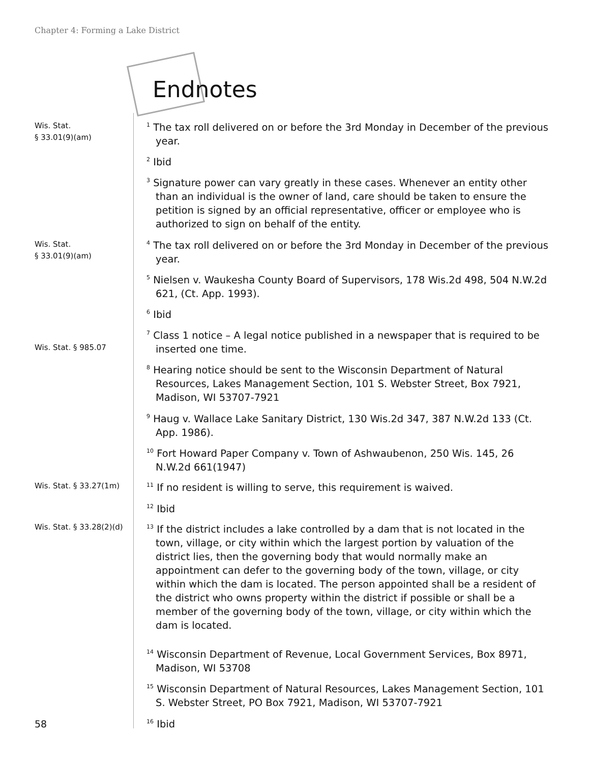Chapter 4: Forming a Lake District
Endnotes
Wis. Stat.
§ 33.01(9)(am)
<sup>1</sup> The tax roll delivered on or before the 3rd Monday in December of the previous year.
<sup>2</sup> Ibid
<sup>3</sup> Signature power can vary greatly in these cases. Whenever an entity other than an individual is the owner of land, care should be taken to ensure the petition is signed by an official representative, officer or employee who is authorized to sign on behalf of the entity.
Wis. Stat.
§ 33.01(9)(am)
<sup>4</sup> The tax roll delivered on or before the 3rd Monday in December of the previous year.
<sup>5</sup> Nielsen v. Waukesha County Board of Supervisors, 178 Wis.2d 498, 504 N.W.2d 621, (Ct. App. 1993).
<sup>6</sup> Ibid
Wis. Stat. § 985.07
<sup>7</sup> Class 1 notice – A legal notice published in a newspaper that is required to be inserted one time.
<sup>8</sup> Hearing notice should be sent to the Wisconsin Department of Natural Resources, Lakes Management Section, 101 S. Webster Street, Box 7921, Madison, WI 53707-7921
<sup>9</sup> Haug v. Wallace Lake Sanitary District, 130 Wis.2d 347, 387 N.W.2d 133 (Ct. App. 1986).
<sup>10</sup> Fort Howard Paper Company v. Town of Ashwaubenon, 250 Wis. 145, 26 N.W.2d 661(1947)
Wis. Stat. § 33.27(1m) <sup>11</sup> If no resident is willing to serve, this requirement is waived.
<sup>12</sup> Ibid
Wis. Stat. § 33.28(2)(d)
<sup>13</sup> If the district includes a lake controlled by a dam that is not located in the town, village, or city within which the largest portion by valuation of the district lies, then the governing body that would normally make an appointment can defer to the governing body of the town, village, or city within which the dam is located. The person appointed shall be a resident of the district who owns property within the district if possible or shall be a member of the governing body of the town, village, or city within which the dam is located.
<sup>14</sup> Wisconsin Department of Revenue, Local Government Services, Box 8971, Madison, WI 53708
<sup>15</sup> Wisconsin Department of Natural Resources, Lakes Management Section, 101 S. Webster Street, PO Box 7921, Madison, WI 53707-7921
58 <sup>16</sup> Ibid